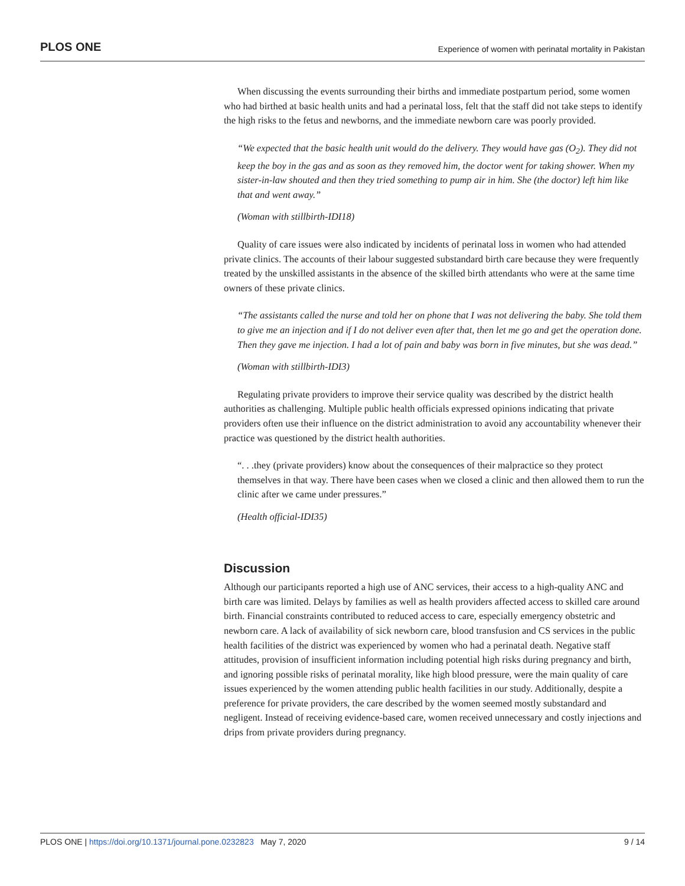PLOS ONE Experience of women with perinatal mortality in Pakistan
When discussing the events surrounding their births and immediate postpartum period, some women who had birthed at basic health units and had a perinatal loss, felt that the staff did not take steps to identify the high risks to the fetus and newborns, and the immediate newborn care was poorly provided.
“We expected that the basic health unit would do the delivery. They would have gas (O<sub>2</sub>). They did not keep the boy in the gas and as soon as they removed him, the doctor went for taking shower. When my sister-in-law shouted and then they tried something to pump air in him. She (the doctor) left him like that and went away.”
(Woman with stillbirth-IDI18)
Quality of care issues were also indicated by incidents of perinatal loss in women who had attended private clinics. The accounts of their labour suggested substandard birth care because they were frequently treated by the unskilled assistants in the absence of the skilled birth attendants who were at the same time owners of these private clinics.
“The assistants called the nurse and told her on phone that I was not delivering the baby. She told them to give me an injection and if I do not deliver even after that, then let me go and get the operation done. Then they gave me injection. I had a lot of pain and baby was born in five minutes, but she was dead.”
(Woman with stillbirth-IDI3)
Regulating private providers to improve their service quality was described by the district health authorities as challenging. Multiple public health officials expressed opinions indicating that private providers often use their influence on the district administration to avoid any accountability whenever their practice was questioned by the district health authorities.
“. . .they (private providers) know about the consequences of their malpractice so they protect themselves in that way. There have been cases when we closed a clinic and then allowed them to run the clinic after we came under pressures.”
(Health official-IDI35)
Discussion
Although our participants reported a high use of ANC services, their access to a high-quality ANC and birth care was limited. Delays by families as well as health providers affected access to skilled care around birth. Financial constraints contributed to reduced access to care, especially emergency obstetric and newborn care. A lack of availability of sick newborn care, blood transfusion and CS services in the public health facilities of the district was experienced by women who had a perinatal death. Negative staff attitudes, provision of insufficient information including potential high risks during pregnancy and birth, and ignoring possible risks of perinatal morality, like high blood pressure, were the main quality of care issues experienced by the women attending public health facilities in our study. Additionally, despite a preference for private providers, the care described by the women seemed mostly substandard and negligent. Instead of receiving evidence-based care, women received unnecessary and costly injections and drips from private providers during pregnancy.
PLOS ONE | https://doi.org/10.1371/journal.pone.0232823 May 7, 2020 9 / 14